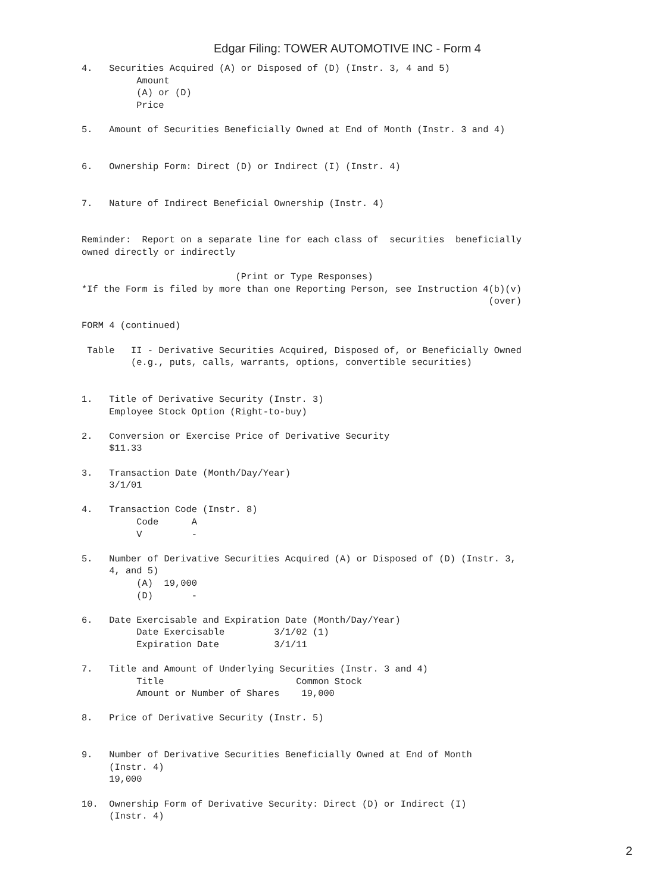Edgar Filing: TOWER AUTOMOTIVE INC - Form 4
4.   Securities Acquired (A) or Disposed of (D) (Instr. 3, 4 and 5)
          Amount
          (A) or (D)
          Price

5.   Amount of Securities Beneficially Owned at End of Month (Instr. 3 and 4)


6.   Ownership Form: Direct (D) or Indirect (I) (Instr. 4)


7.   Nature of Indirect Beneficial Ownership (Instr. 4)


Reminder:  Report on a separate line for each class of  securities  beneficially
owned directly or indirectly

                            (Print or Type Responses)
*If the Form is filed by more than one Reporting Person, see Instruction 4(b)(v)
                                                                          (over)

FORM 4 (continued)

 Table   II - Derivative Securities Acquired, Disposed of, or Beneficially Owned
         (e.g., puts, calls, warrants, options, convertible securities)


1.   Title of Derivative Security (Instr. 3)
     Employee Stock Option (Right-to-buy)

2.   Conversion or Exercise Price of Derivative Security
     $11.33

3.   Transaction Date (Month/Day/Year)
     3/1/01

4.   Transaction Code (Instr. 8)
          Code      A
          V         -

5.   Number of Derivative Securities Acquired (A) or Disposed of (D) (Instr. 3,
     4, and 5)
          (A)  19,000
          (D)       -

6.   Date Exercisable and Expiration Date (Month/Day/Year)
          Date Exercisable         3/1/02 (1)
          Expiration Date          3/1/11

7.   Title and Amount of Underlying Securities (Instr. 3 and 4)
          Title                        Common Stock
          Amount or Number of Shares    19,000

8.   Price of Derivative Security (Instr. 5)


9.   Number of Derivative Securities Beneficially Owned at End of Month
     (Instr. 4)
     19,000

10.  Ownership Form of Derivative Security: Direct (D) or Indirect (I)
     (Instr. 4)
2